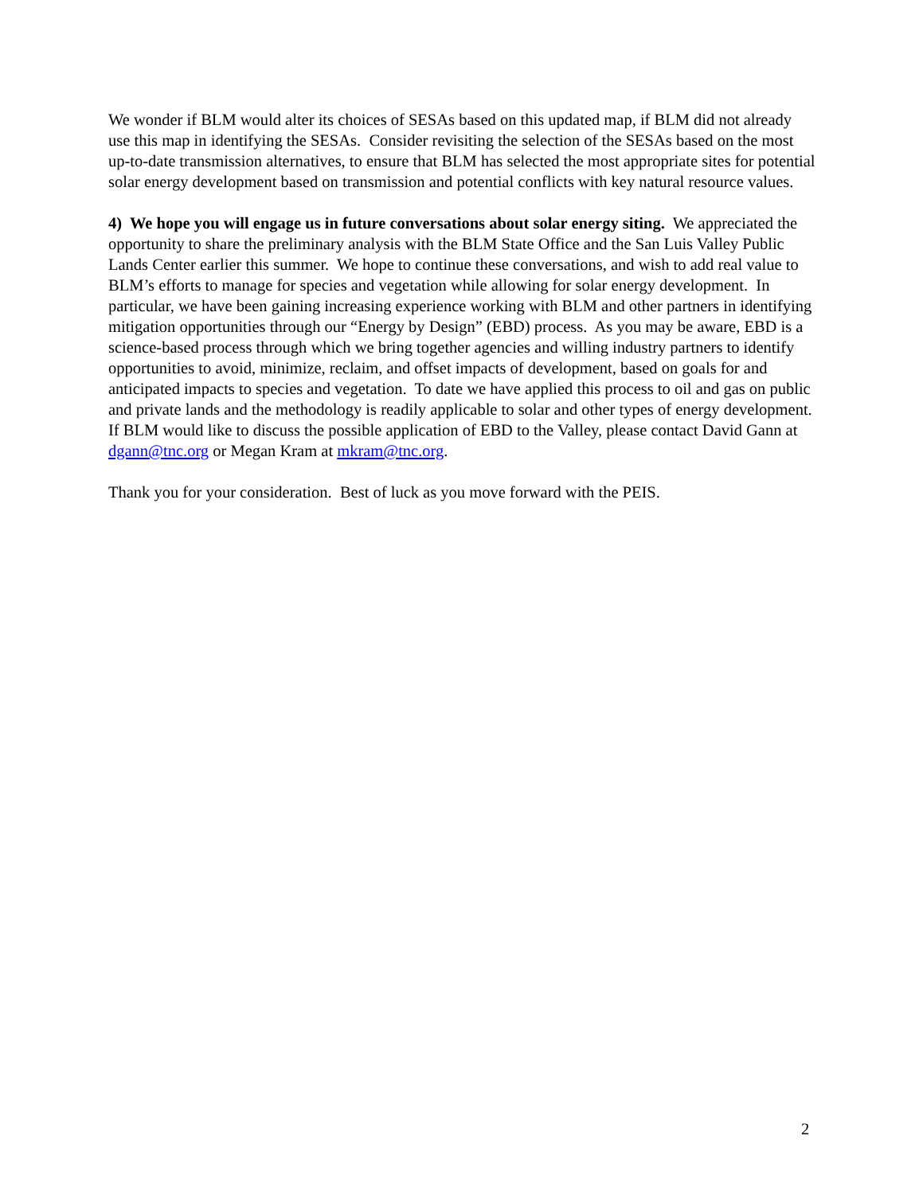We wonder if BLM would alter its choices of SESAs based on this updated map, if BLM did not already use this map in identifying the SESAs. Consider revisiting the selection of the SESAs based on the most up-to-date transmission alternatives, to ensure that BLM has selected the most appropriate sites for potential solar energy development based on transmission and potential conflicts with key natural resource values.
4) We hope you will engage us in future conversations about solar energy siting. We appreciated the opportunity to share the preliminary analysis with the BLM State Office and the San Luis Valley Public Lands Center earlier this summer. We hope to continue these conversations, and wish to add real value to BLM’s efforts to manage for species and vegetation while allowing for solar energy development. In particular, we have been gaining increasing experience working with BLM and other partners in identifying mitigation opportunities through our “Energy by Design” (EBD) process. As you may be aware, EBD is a science-based process through which we bring together agencies and willing industry partners to identify opportunities to avoid, minimize, reclaim, and offset impacts of development, based on goals for and anticipated impacts to species and vegetation. To date we have applied this process to oil and gas on public and private lands and the methodology is readily applicable to solar and other types of energy development. If BLM would like to discuss the possible application of EBD to the Valley, please contact David Gann at dgann@tnc.org or Megan Kram at mkram@tnc.org.
Thank you for your consideration. Best of luck as you move forward with the PEIS.
2